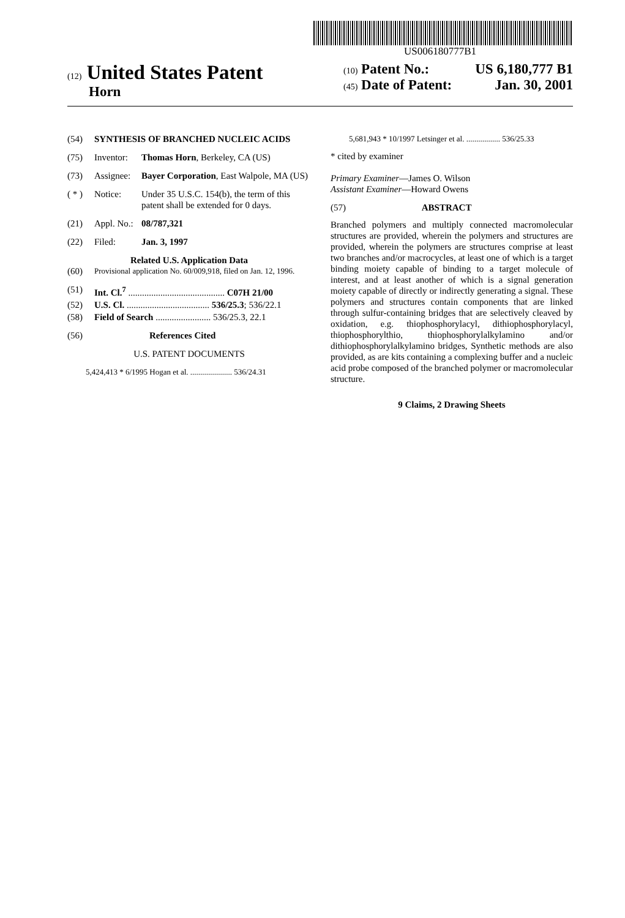US006180777B1
(12) United States Patent
Horn
(10) Patent No.: US 6,180,777 B1
(45) Date of Patent: Jan. 30, 2001
(54) SYNTHESIS OF BRANCHED NUCLEIC ACIDS
(75) Inventor: Thomas Horn, Berkeley, CA (US)
(73) Assignee: Bayer Corporation, East Walpole, MA (US)
( * ) Notice: Under 35 U.S.C. 154(b), the term of this patent shall be extended for 0 days.
(21) Appl. No.: 08/787,321
(22) Filed: Jan. 3, 1997
Related U.S. Application Data
(60) Provisional application No. 60/009,918, filed on Jan. 12, 1996.
(51) Int. Cl.<sup>7</sup> .......................................... C07H 21/00
(52) U.S. Cl. .................................... 536/25.3; 536/22.1
(58) Field of Search ........................ 536/25.3, 22.1
(56) References Cited
U.S. PATENT DOCUMENTS
5,424,413 * 6/1995 Hogan et al. ..................... 536/24.31
5,681,943 * 10/1997 Letsinger et al. ................. 536/25.33
* cited by examiner
Primary Examiner—James O. Wilson
Assistant Examiner—Howard Owens
(57) ABSTRACT
Branched polymers and multiply connected macromolecular structures are provided, wherein the polymers and structures are provided, wherein the polymers are structures comprise at least two branches and/or macrocycles, at least one of which is a target binding moiety capable of binding to a target molecule of interest, and at least another of which is a signal generation moiety capable of directly or indirectly generating a signal. These polymers and structures contain components that are linked through sulfur-containing bridges that are selectively cleaved by oxidation, e.g. thiophosphorylacyl, dithiophosphorylacyl, thiophosphorylthio, thiophosphorylalkylamino and/or dithiophosphorylalkylamino bridges, Synthetic methods are also provided, as are kits containing a complexing buffer and a nucleic acid probe composed of the branched polymer or macromolecular structure.
9 Claims, 2 Drawing Sheets